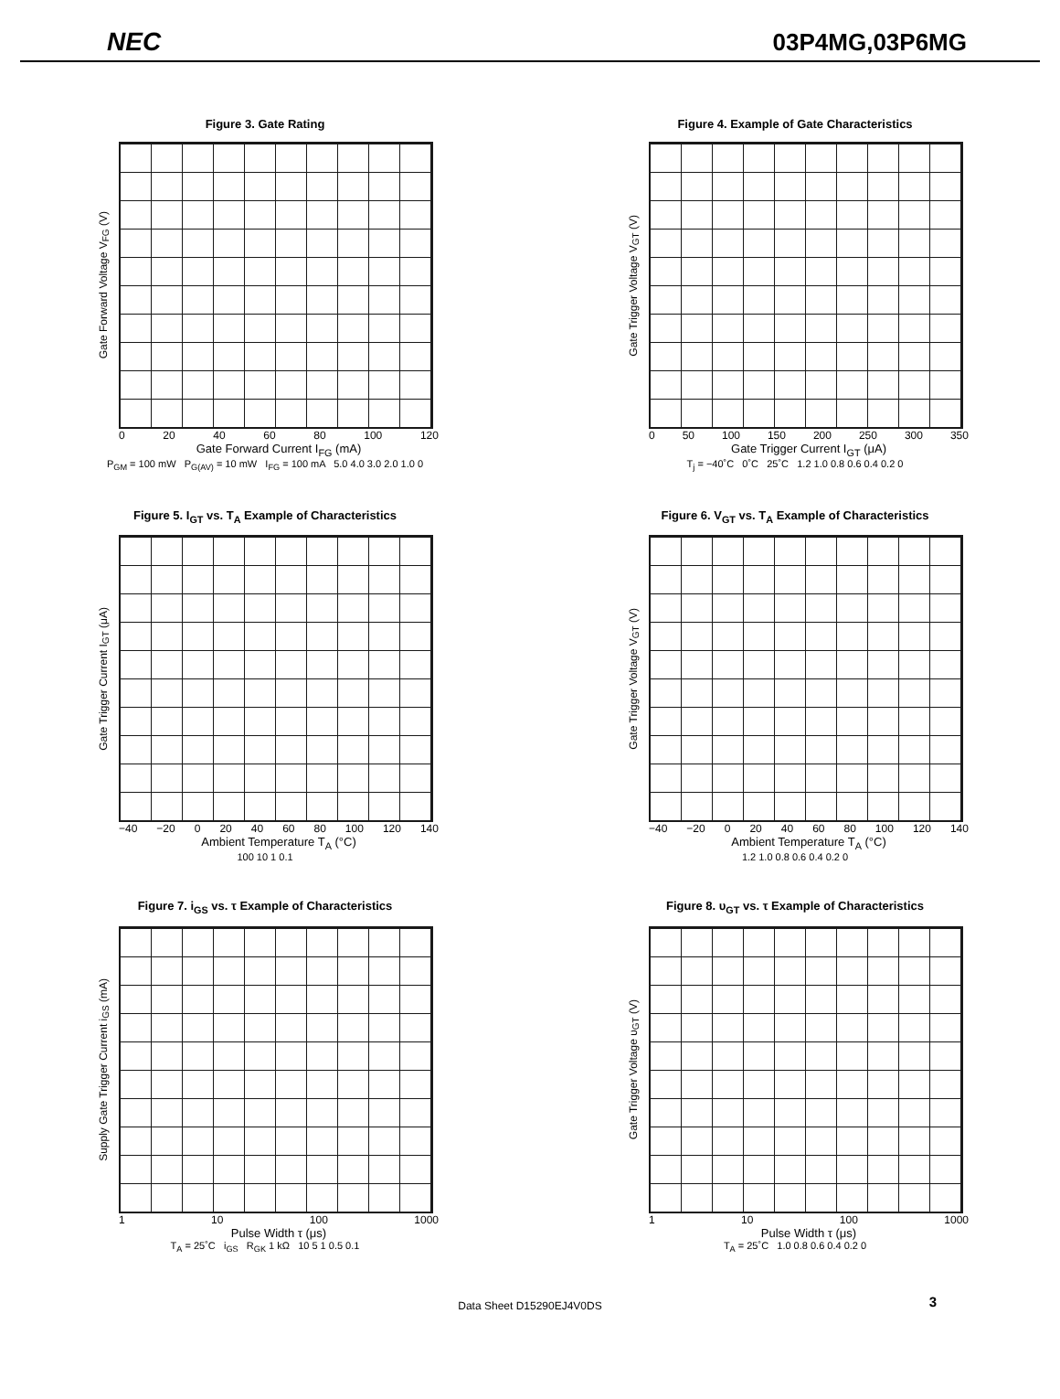NEC
03P4MG,03P6MG
Figure 3. Gate Rating
Gate Forward Voltage V<sub>FG</sub> (V)
0 20 40 60 80 100 120
Gate Forward Current I<sub>FG</sub> (mA)
P<sub>GM</sub> = 100 mW P<sub>G(AV)</sub> = 10 mW I<sub>FG</sub> = 100 mA 5.0 4.0 3.0 2.0 1.0 0
Figure 4. Example of Gate Characteristics
Gate Trigger Voltage V<sub>GT</sub> (V)
0 50 100 150 200 250 300 350
Gate Trigger Current I<sub>GT</sub> (μA)
T<sub>j</sub> = −40˚C 0˚C 25˚C 1.2 1.0 0.8 0.6 0.4 0.2 0
Figure 5. I<sub>GT</sub> vs. T<sub>A</sub> Example of Characteristics
Gate Trigger Current I<sub>GT</sub> (μA)
−40 −20 0 20 40 60 80 100 120 140
Ambient Temperature T<sub>A</sub> (°C)
100 10 1 0.1
Figure 6. V<sub>GT</sub> vs. T<sub>A</sub> Example of Characteristics
Gate Trigger Voltage V<sub>GT</sub> (V)
−40 −20 0 20 40 60 80 100 120 140
Ambient Temperature T<sub>A</sub> (°C)
1.2 1.0 0.8 0.6 0.4 0.2 0
Figure 7. i<sub>GS</sub> vs. τ Example of Characteristics
Supply Gate Trigger Current i<sub>GS</sub> (mA)
1 10 100 1000
Pulse Width τ (μs)
T<sub>A</sub> = 25˚C i<sub>GS</sub> R<sub>GK</sub> 1 kΩ 10 5 1 0.5 0.1
Figure 8. υ<sub>GT</sub> vs. τ Example of Characteristics
Gate Trigger Voltage υ<sub>GT</sub> (V)
1 10 100 1000
Pulse Width τ (μs)
T<sub>A</sub> = 25˚C 1.0 0.8 0.6 0.4 0.2 0
Data Sheet D15290EJ4V0DS 3